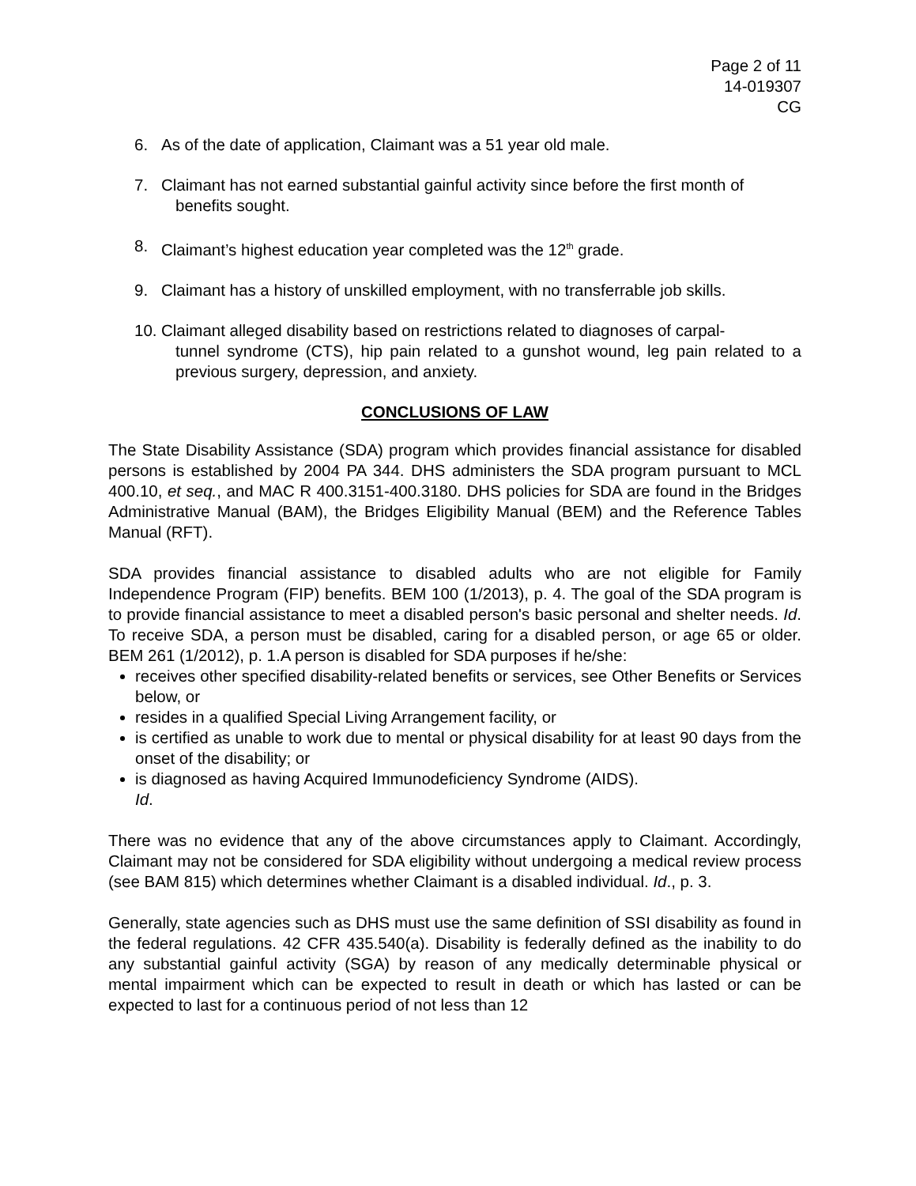Page 2 of 11
14-019307
CG
6. As of the date of application, Claimant was a 51 year old male.
7. Claimant has not earned substantial gainful activity since before the first month of
benefits sought.
8. Claimant’s highest education year completed was the 12<sup>th</sup> grade.
9. Claimant has a history of unskilled employment, with no transferrable job skills.
10. Claimant alleged disability based on restrictions related to diagnoses of carpal-
tunnel syndrome (CTS), hip pain related to a gunshot wound, leg pain related to a previous surgery, depression, and anxiety.
CONCLUSIONS OF LAW
The State Disability Assistance (SDA) program which provides financial assistance for disabled persons is established by 2004 PA 344. DHS administers the SDA program pursuant to MCL 400.10, et seq., and MAC R 400.3151-400.3180. DHS policies for SDA are found in the Bridges Administrative Manual (BAM), the Bridges Eligibility Manual (BEM) and the Reference Tables Manual (RFT).
SDA provides financial assistance to disabled adults who are not eligible for Family Independence Program (FIP) benefits. BEM 100 (1/2013), p. 4. The goal of the SDA program is to provide financial assistance to meet a disabled person's basic personal and shelter needs. Id. To receive SDA, a person must be disabled, caring for a disabled person, or age 65 or older. BEM 261 (1/2012), p. 1.A person is disabled for SDA purposes if he/she:
receives other specified disability-related benefits or services, see Other Benefits or Services below, or
resides in a qualified Special Living Arrangement facility, or
is certified as unable to work due to mental or physical disability for at least 90 days from the onset of the disability; or
is diagnosed as having Acquired Immunodeficiency Syndrome (AIDS).
Id.
There was no evidence that any of the above circumstances apply to Claimant. Accordingly, Claimant may not be considered for SDA eligibility without undergoing a medical review process (see BAM 815) which determines whether Claimant is a disabled individual. Id., p. 3.
Generally, state agencies such as DHS must use the same definition of SSI disability as found in the federal regulations. 42 CFR 435.540(a). Disability is federally defined as the inability to do any substantial gainful activity (SGA) by reason of any medically determinable physical or mental impairment which can be expected to result in death or which has lasted or can be expected to last for a continuous period of not less than 12